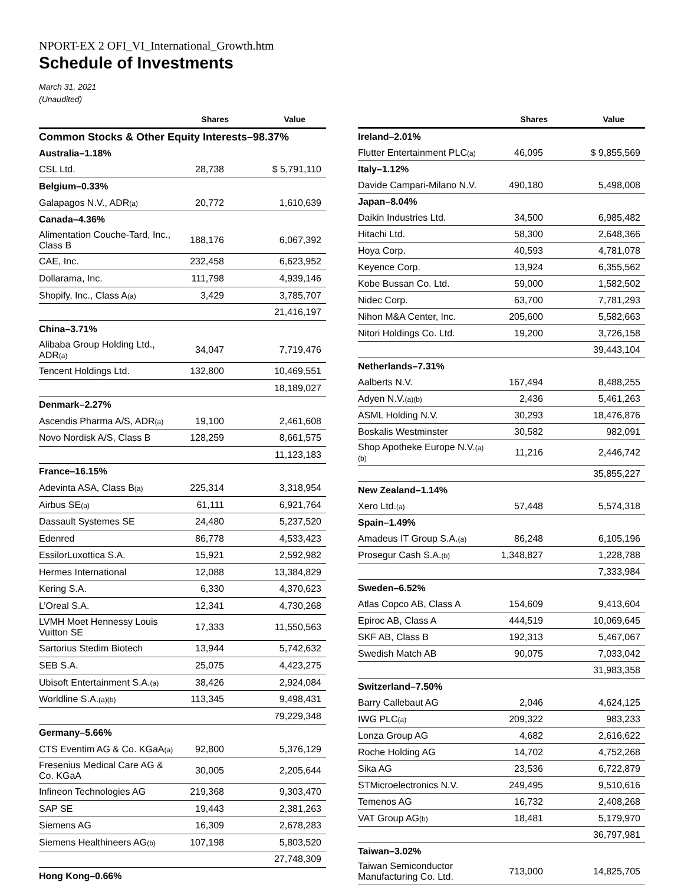NPORT-EX 2 OFI_VI_International_Growth.htm
Schedule of Investments
March 31, 2021
(Unaudited)
| | Shares | Value |
| --- | --- | --- |
| Common Stocks & Other Equity Interests–98.37% | | |
| Australia–1.18% | | |
| CSL Ltd. | 28,738 | $ 5,791,110 |
| Belgium–0.33% | | |
| Galapagos N.V., ADR<sub>(a)</sub> | 20,772 | 1,610,639 |
| Canada–4.36% | | |
| Alimentation Couche-Tard, Inc., Class B | 188,176 | 6,067,392 |
| CAE, Inc. | 232,458 | 6,623,952 |
| Dollarama, Inc. | 111,798 | 4,939,146 |
| Shopify, Inc., Class A<sub>(a)</sub> | 3,429 | 3,785,707 |
| | | 21,416,197 |
| China–3.71% | | |
| Alibaba Group Holding Ltd., ADR<sub>(a)</sub> | 34,047 | 7,719,476 |
| Tencent Holdings Ltd. | 132,800 | 10,469,551 |
| | | 18,189,027 |
| Denmark–2.27% | | |
| Ascendis Pharma A/S, ADR<sub>(a)</sub> | 19,100 | 2,461,608 |
| Novo Nordisk A/S, Class B | 128,259 | 8,661,575 |
| | | 11,123,183 |
| France–16.15% | | |
| Adevinta ASA, Class B<sub>(a)</sub> | 225,314 | 3,318,954 |
| Airbus SE<sub>(a)</sub> | 61,111 | 6,921,764 |
| Dassault Systemes SE | 24,480 | 5,237,520 |
| Edenred | 86,778 | 4,533,423 |
| EssilorLuxottica S.A. | 15,921 | 2,592,982 |
| Hermes International | 12,088 | 13,384,829 |
| Kering S.A. | 6,330 | 4,370,623 |
| L’Oreal S.A. | 12,341 | 4,730,268 |
| LVMH Moet Hennessy Louis Vuitton SE | 17,333 | 11,550,563 |
| Sartorius Stedim Biotech | 13,944 | 5,742,632 |
| SEB S.A. | 25,075 | 4,423,275 |
| Ubisoft Entertainment S.A.<sub>(a)</sub> | 38,426 | 2,924,084 |
| Worldline S.A.<sub>(a)(b)</sub> | 113,345 | 9,498,431 |
| | | 79,229,348 |
| Germany–5.66% | | |
| CTS Eventim AG & Co. KGaA<sub>(a)</sub> | 92,800 | 5,376,129 |
| Fresenius Medical Care AG & Co. KGaA | 30,005 | 2,205,644 |
| Infineon Technologies AG | 219,368 | 9,303,470 |
| SAP SE | 19,443 | 2,381,263 |
| Siemens AG | 16,309 | 2,678,283 |
| Siemens Healthineers AG<sub>(b)</sub> | 107,198 | 5,803,520 |
| | | 27,748,309 |
| Hong Kong–0.66% | | |
| | Shares | Value |
| --- | --- | --- |
| Ireland–2.01% | | |
| Flutter Entertainment PLC<sub>(a)</sub> | 46,095 | $ 9,855,569 |
| Italy–1.12% | | |
| Davide Campari-Milano N.V. | 490,180 | 5,498,008 |
| Japan–8.04% | | |
| Daikin Industries Ltd. | 34,500 | 6,985,482 |
| Hitachi Ltd. | 58,300 | 2,648,366 |
| Hoya Corp. | 40,593 | 4,781,078 |
| Keyence Corp. | 13,924 | 6,355,562 |
| Kobe Bussan Co. Ltd. | 59,000 | 1,582,502 |
| Nidec Corp. | 63,700 | 7,781,293 |
| Nihon M&A Center, Inc. | 205,600 | 5,582,663 |
| Nitori Holdings Co. Ltd. | 19,200 | 3,726,158 |
| | | 39,443,104 |
| Netherlands–7.31% | | |
| Aalberts N.V. | 167,494 | 8,488,255 |
| Adyen N.V.<sub>(a)(b)</sub> | 2,436 | 5,461,263 |
| ASML Holding N.V. | 30,293 | 18,476,876 |
| Boskalis Westminster | 30,582 | 982,091 |
| Shop Apotheke Europe N.V.<sub>(a)(b)</sub> | 11,216 | 2,446,742 |
| | | 35,855,227 |
| New Zealand–1.14% | | |
| Xero Ltd.<sub>(a)</sub> | 57,448 | 5,574,318 |
| Spain–1.49% | | |
| Amadeus IT Group S.A.<sub>(a)</sub> | 86,248 | 6,105,196 |
| Prosegur Cash S.A.<sub>(b)</sub> | 1,348,827 | 1,228,788 |
| | | 7,333,984 |
| Sweden–6.52% | | |
| Atlas Copco AB, Class A | 154,609 | 9,413,604 |
| Epiroc AB, Class A | 444,519 | 10,069,645 |
| SKF AB, Class B | 192,313 | 5,467,067 |
| Swedish Match AB | 90,075 | 7,033,042 |
| | | 31,983,358 |
| Switzerland–7.50% | | |
| Barry Callebaut AG | 2,046 | 4,624,125 |
| IWG PLC<sub>(a)</sub> | 209,322 | 983,233 |
| Lonza Group AG | 4,682 | 2,616,622 |
| Roche Holding AG | 14,702 | 4,752,268 |
| Sika AG | 23,536 | 6,722,879 |
| STMicroelectronics N.V. | 249,495 | 9,510,616 |
| Temenos AG | 16,732 | 2,408,268 |
| VAT Group AG<sub>(b)</sub> | 18,481 | 5,179,970 |
| | | 36,797,981 |
| Taiwan–3.02% | | |
| Taiwan Semiconductor Manufacturing Co. Ltd. | 713,000 | 14,825,705 |